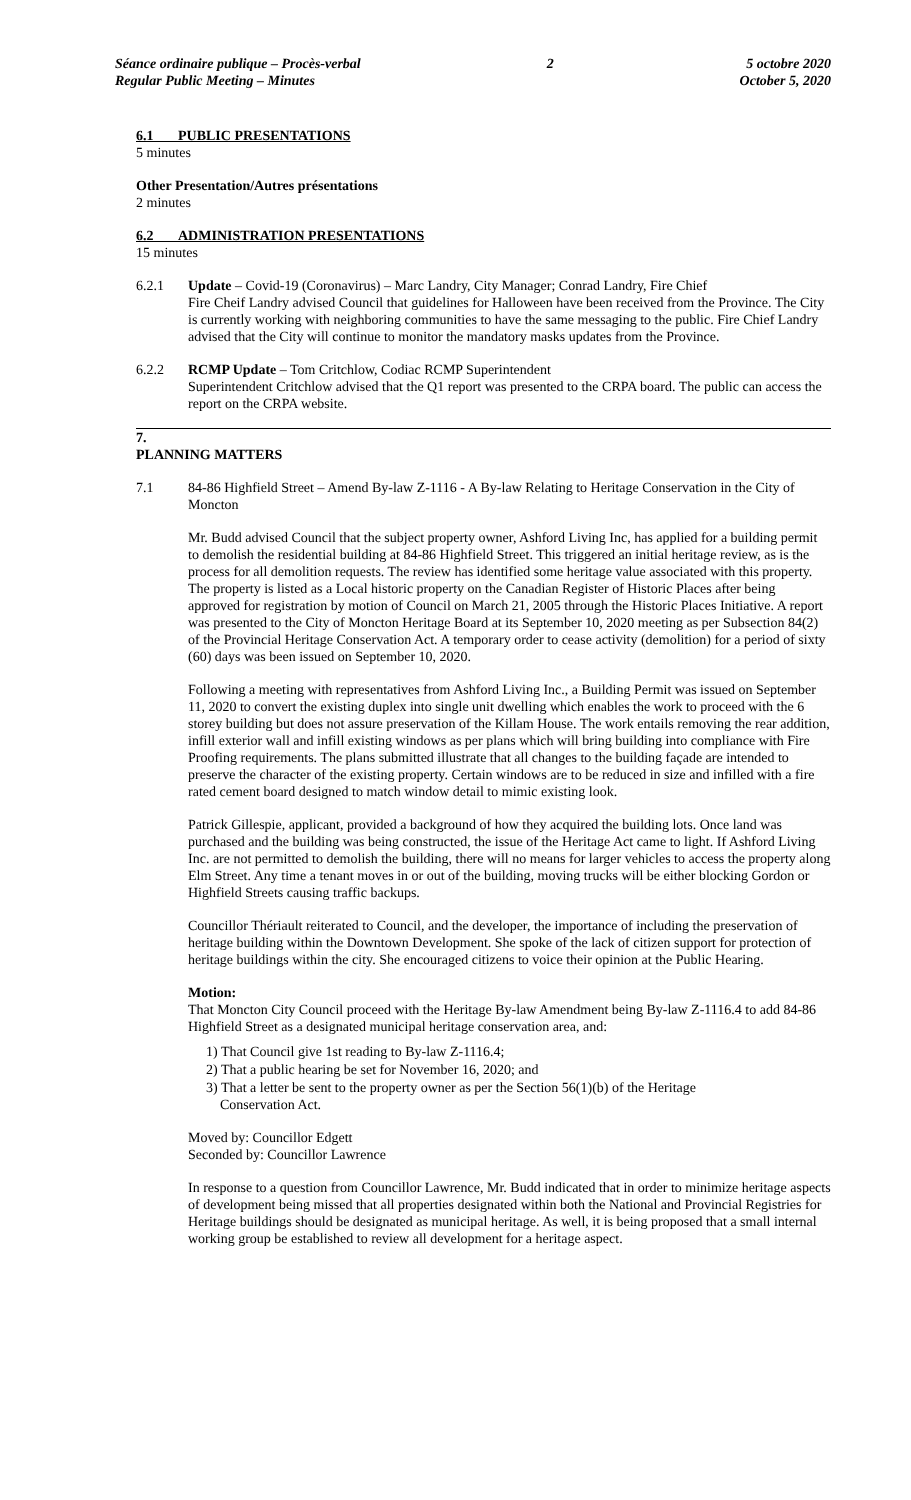Séance ordinaire publique – Procès-verbal
Regular Public Meeting – Minutes
2 5 octobre 2020
October 5, 2020
6.1 PUBLIC PRESENTATIONS
5 minutes
Other Presentation/Autres présentations
2 minutes
6.2 ADMINISTRATION PRESENTATIONS
15 minutes
6.2.1 Update – Covid-19 (Coronavirus) – Marc Landry, City Manager; Conrad Landry, Fire Chief
Fire Cheif Landry advised Council that guidelines for Halloween have been received from the Province. The City is currently working with neighboring communities to have the same messaging to the public. Fire Chief Landry advised that the City will continue to monitor the mandatory masks updates from the Province.
6.2.2 RCMP Update – Tom Critchlow, Codiac RCMP Superintendent
Superintendent Critchlow advised that the Q1 report was presented to the CRPA board. The public can access the report on the CRPA website.
7.
PLANNING MATTERS
7.1 84-86 Highfield Street – Amend By-law Z-1116 - A By-law Relating to Heritage Conservation in the City of Moncton
Mr. Budd advised Council that the subject property owner, Ashford Living Inc, has applied for a building permit to demolish the residential building at 84-86 Highfield Street. This triggered an initial heritage review, as is the process for all demolition requests. The review has identified some heritage value associated with this property. The property is listed as a Local historic property on the Canadian Register of Historic Places after being approved for registration by motion of Council on March 21, 2005 through the Historic Places Initiative. A report was presented to the City of Moncton Heritage Board at its September 10, 2020 meeting as per Subsection 84(2) of the Provincial Heritage Conservation Act. A temporary order to cease activity (demolition) for a period of sixty (60) days was been issued on September 10, 2020.
Following a meeting with representatives from Ashford Living Inc., a Building Permit was issued on September 11, 2020 to convert the existing duplex into single unit dwelling which enables the work to proceed with the 6 storey building but does not assure preservation of the Killam House. The work entails removing the rear addition, infill exterior wall and infill existing windows as per plans which will bring building into compliance with Fire Proofing requirements. The plans submitted illustrate that all changes to the building façade are intended to preserve the character of the existing property. Certain windows are to be reduced in size and infilled with a fire rated cement board designed to match window detail to mimic existing look.
Patrick Gillespie, applicant, provided a background of how they acquired the building lots. Once land was purchased and the building was being constructed, the issue of the Heritage Act came to light. If Ashford Living Inc. are not permitted to demolish the building, there will no means for larger vehicles to access the property along Elm Street. Any time a tenant moves in or out of the building, moving trucks will be either blocking Gordon or Highfield Streets causing traffic backups.
Councillor Thériault reiterated to Council, and the developer, the importance of including the preservation of heritage building within the Downtown Development. She spoke of the lack of citizen support for protection of heritage buildings within the city. She encouraged citizens to voice their opinion at the Public Hearing.
Motion:
That Moncton City Council proceed with the Heritage By-law Amendment being By-law Z-1116.4 to add 84-86 Highfield Street as a designated municipal heritage conservation area, and:
1) That Council give 1st reading to By-law Z-1116.4;
2) That a public hearing be set for November 16, 2020; and
3) That a letter be sent to the property owner as per the Section 56(1)(b) of the Heritage
Conservation Act.
Moved by: Councillor Edgett
Seconded by: Councillor Lawrence
In response to a question from Councillor Lawrence, Mr. Budd indicated that in order to minimize heritage aspects of development being missed that all properties designated within both the National and Provincial Registries for Heritage buildings should be designated as municipal heritage. As well, it is being proposed that a small internal working group be established to review all development for a heritage aspect.